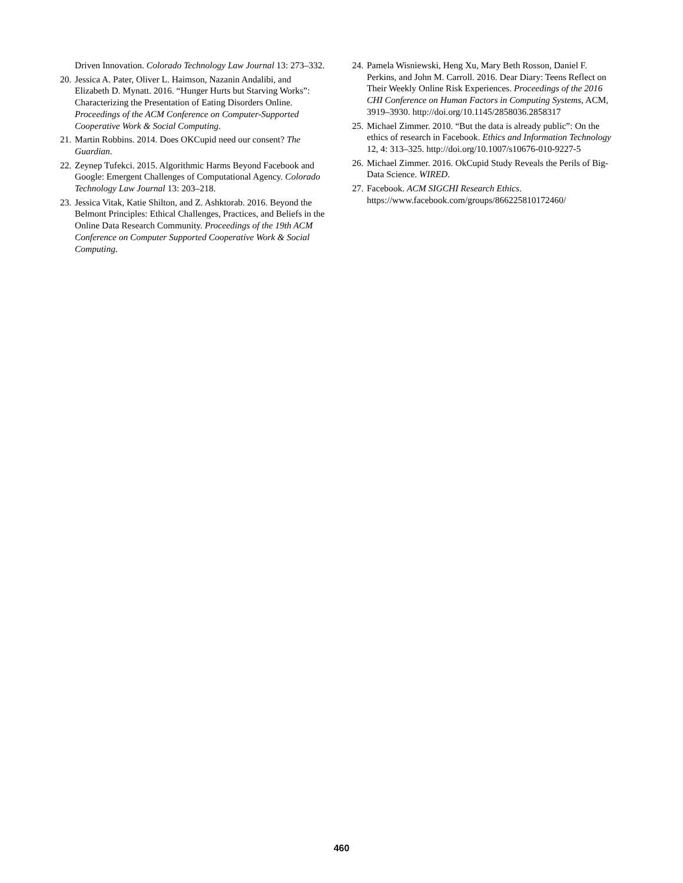Driven Innovation. Colorado Technology Law Journal 13: 273–332.
20. Jessica A. Pater, Oliver L. Haimson, Nazanin Andalibi, and Elizabeth D. Mynatt. 2016. “Hunger Hurts but Starving Works”: Characterizing the Presentation of Eating Disorders Online. Proceedings of the ACM Conference on Computer-Supported Cooperative Work & Social Computing.
21. Martin Robbins. 2014. Does OKCupid need our consent? The Guardian.
22. Zeynep Tufekci. 2015. Algorithmic Harms Beyond Facebook and Google: Emergent Challenges of Computational Agency. Colorado Technology Law Journal 13: 203–218.
23. Jessica Vitak, Katie Shilton, and Z. Ashktorab. 2016. Beyond the Belmont Principles: Ethical Challenges, Practices, and Beliefs in the Online Data Research Community. Proceedings of the 19th ACM Conference on Computer Supported Cooperative Work & Social Computing.
24. Pamela Wisniewski, Heng Xu, Mary Beth Rosson, Daniel F. Perkins, and John M. Carroll. 2016. Dear Diary: Teens Reflect on Their Weekly Online Risk Experiences. Proceedings of the 2016 CHI Conference on Human Factors in Computing Systems, ACM, 3919–3930. http://doi.org/10.1145/2858036.2858317
25. Michael Zimmer. 2010. “But the data is already public”: On the ethics of research in Facebook. Ethics and Information Technology 12, 4: 313–325. http://doi.org/10.1007/s10676-010-9227-5
26. Michael Zimmer. 2016. OkCupid Study Reveals the Perils of Big-Data Science. WIRED.
27. Facebook. ACM SIGCHI Research Ethics. https://www.facebook.com/groups/866225810172460/
460